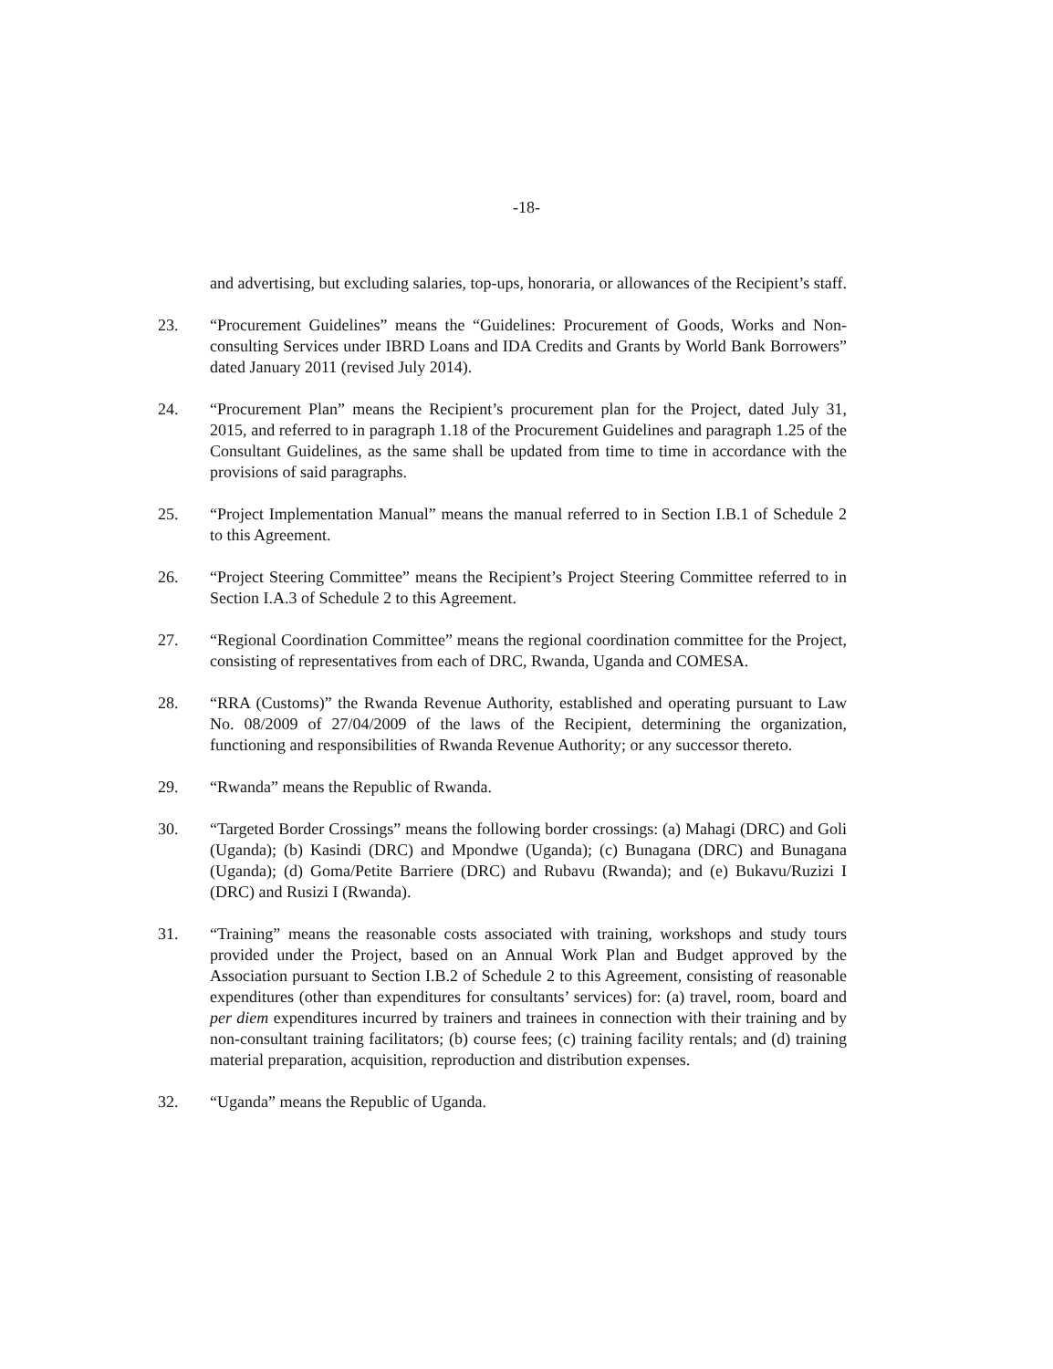-18-
and advertising, but excluding salaries, top-ups, honoraria, or allowances of the Recipient’s staff.
23. “Procurement Guidelines” means the “Guidelines: Procurement of Goods, Works and Non-consulting Services under IBRD Loans and IDA Credits and Grants by World Bank Borrowers” dated January 2011 (revised July 2014).
24. “Procurement Plan” means the Recipient’s procurement plan for the Project, dated July 31, 2015, and referred to in paragraph 1.18 of the Procurement Guidelines and paragraph 1.25 of the Consultant Guidelines, as the same shall be updated from time to time in accordance with the provisions of said paragraphs.
25. “Project Implementation Manual” means the manual referred to in Section I.B.1 of Schedule 2 to this Agreement.
26. “Project Steering Committee” means the Recipient’s Project Steering Committee referred to in Section I.A.3 of Schedule 2 to this Agreement.
27. “Regional Coordination Committee” means the regional coordination committee for the Project, consisting of representatives from each of DRC, Rwanda, Uganda and COMESA.
28. “RRA (Customs)” the Rwanda Revenue Authority, established and operating pursuant to Law No. 08/2009 of 27/04/2009 of the laws of the Recipient, determining the organization, functioning and responsibilities of Rwanda Revenue Authority; or any successor thereto.
29. “Rwanda” means the Republic of Rwanda.
30. “Targeted Border Crossings” means the following border crossings: (a) Mahagi (DRC) and Goli (Uganda); (b) Kasindi (DRC) and Mpondwe (Uganda); (c) Bunagana (DRC) and Bunagana (Uganda); (d) Goma/Petite Barriere (DRC) and Rubavu (Rwanda); and (e) Bukavu/Ruzizi I (DRC) and Rusizi I (Rwanda).
31. “Training” means the reasonable costs associated with training, workshops and study tours provided under the Project, based on an Annual Work Plan and Budget approved by the Association pursuant to Section I.B.2 of Schedule 2 to this Agreement, consisting of reasonable expenditures (other than expenditures for consultants’ services) for: (a) travel, room, board and per diem expenditures incurred by trainers and trainees in connection with their training and by non-consultant training facilitators; (b) course fees; (c) training facility rentals; and (d) training material preparation, acquisition, reproduction and distribution expenses.
32. “Uganda” means the Republic of Uganda.